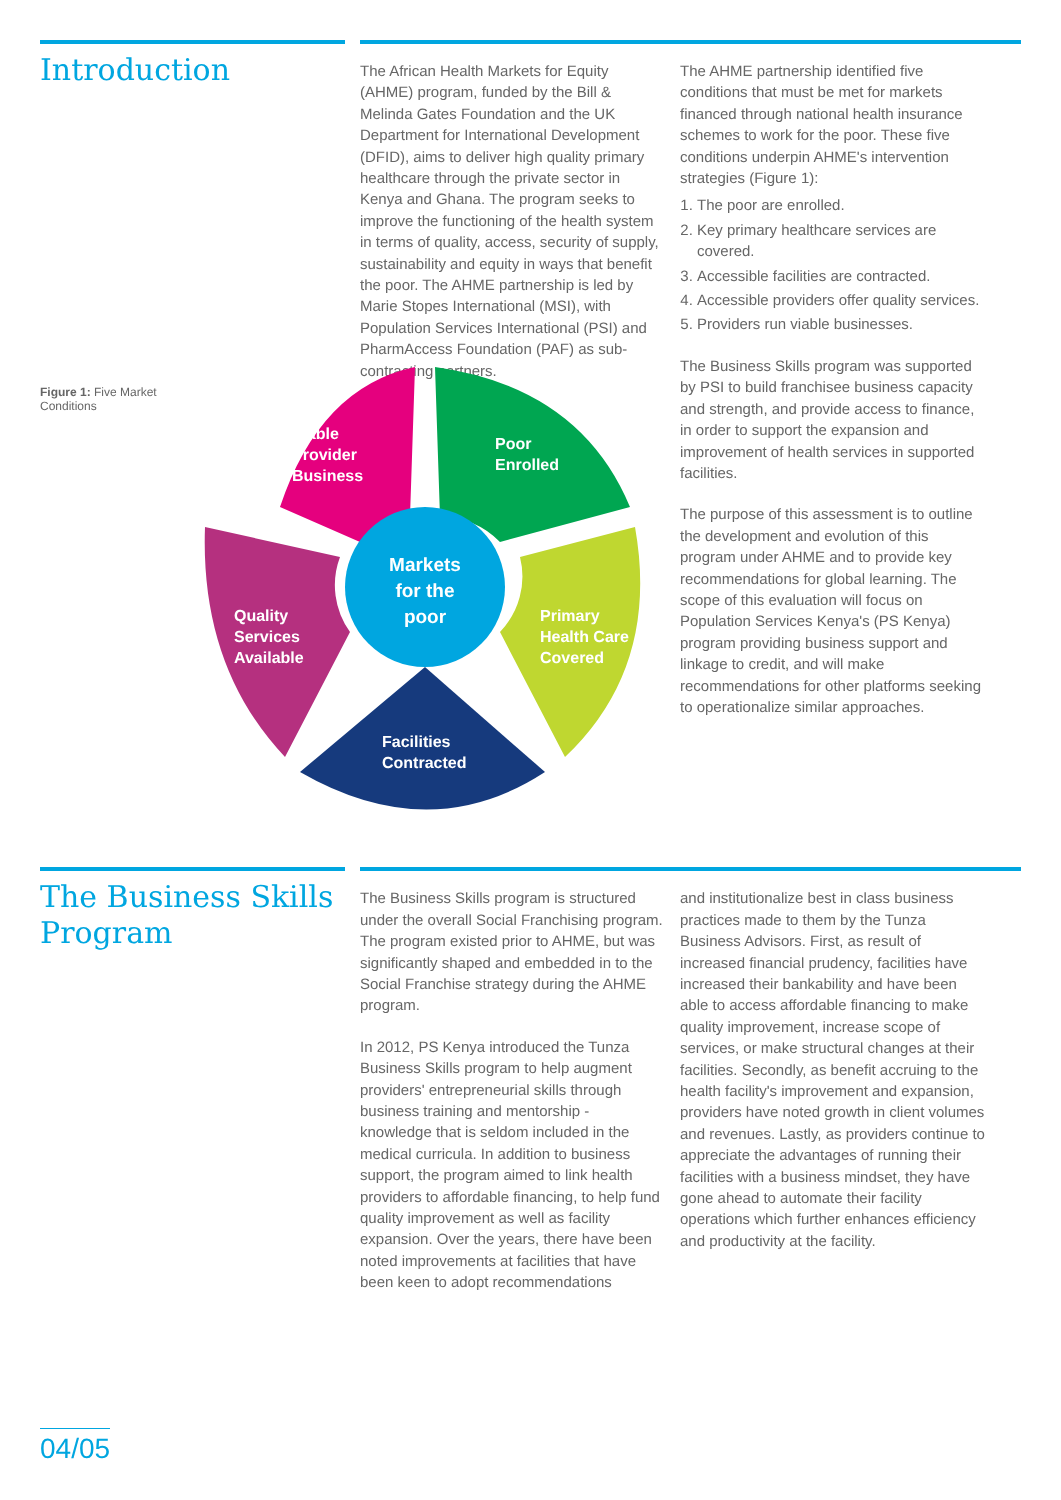Introduction
The African Health Markets for Equity (AHME) program, funded by the Bill & Melinda Gates Foundation and the UK Department for International Development (DFID), aims to deliver high quality primary healthcare through the private sector in Kenya and Ghana. The program seeks to improve the functioning of the health system in terms of quality, access, security of supply, sustainability and equity in ways that benefit the poor. The AHME partnership is led by Marie Stopes International (MSI), with Population Services International (PSI) and PharmAccess Foundation (PAF) as sub-contracting partners.
The AHME partnership identified five conditions that must be met for markets financed through national health insurance schemes to work for the poor. These five conditions underpin AHME's intervention strategies (Figure 1):
1. The poor are enrolled.
2. Key primary healthcare services are covered.
3. Accessible facilities are contracted.
4. Accessible providers offer quality services.
5. Providers run viable businesses.
The Business Skills program was supported by PSI to build franchisee business capacity and strength, and provide access to finance, in order to support the expansion and improvement of health services in supported facilities.
The purpose of this assessment is to outline the development and evolution of this program under AHME and to provide key recommendations for global learning. The scope of this evaluation will focus on Population Services Kenya's (PS Kenya) program providing business support and linkage to credit, and will make recommendations for other platforms seeking to operationalize similar approaches.
Figure 1: Five Market Conditions
Viable
Provider
Business
Poor
Enrolled
Primary
Health Care
Covered
Facilities
Contracted
Quality
Services
Available
Markets
for the
poor
The Business Skills Program
The Business Skills program is structured under the overall Social Franchising program. The program existed prior to AHME, but was significantly shaped and embedded in to the Social Franchise strategy during the AHME program.
In 2012, PS Kenya introduced the Tunza Business Skills program to help augment providers' entrepreneurial skills through business training and mentorship - knowledge that is seldom included in the medical curricula. In addition to business support, the program aimed to link health providers to affordable financing, to help fund quality improvement as well as facility expansion. Over the years, there have been noted improvements at facilities that have been keen to adopt recommendations
and institutionalize best in class business practices made to them by the Tunza Business Advisors. First, as result of increased financial prudency, facilities have increased their bankability and have been able to access affordable financing to make quality improvement, increase scope of services, or make structural changes at their facilities. Secondly, as benefit accruing to the health facility's improvement and expansion, providers have noted growth in client volumes and revenues. Lastly, as providers continue to appreciate the advantages of running their facilities with a business mindset, they have gone ahead to automate their facility operations which further enhances efficiency and productivity at the facility.
04/05